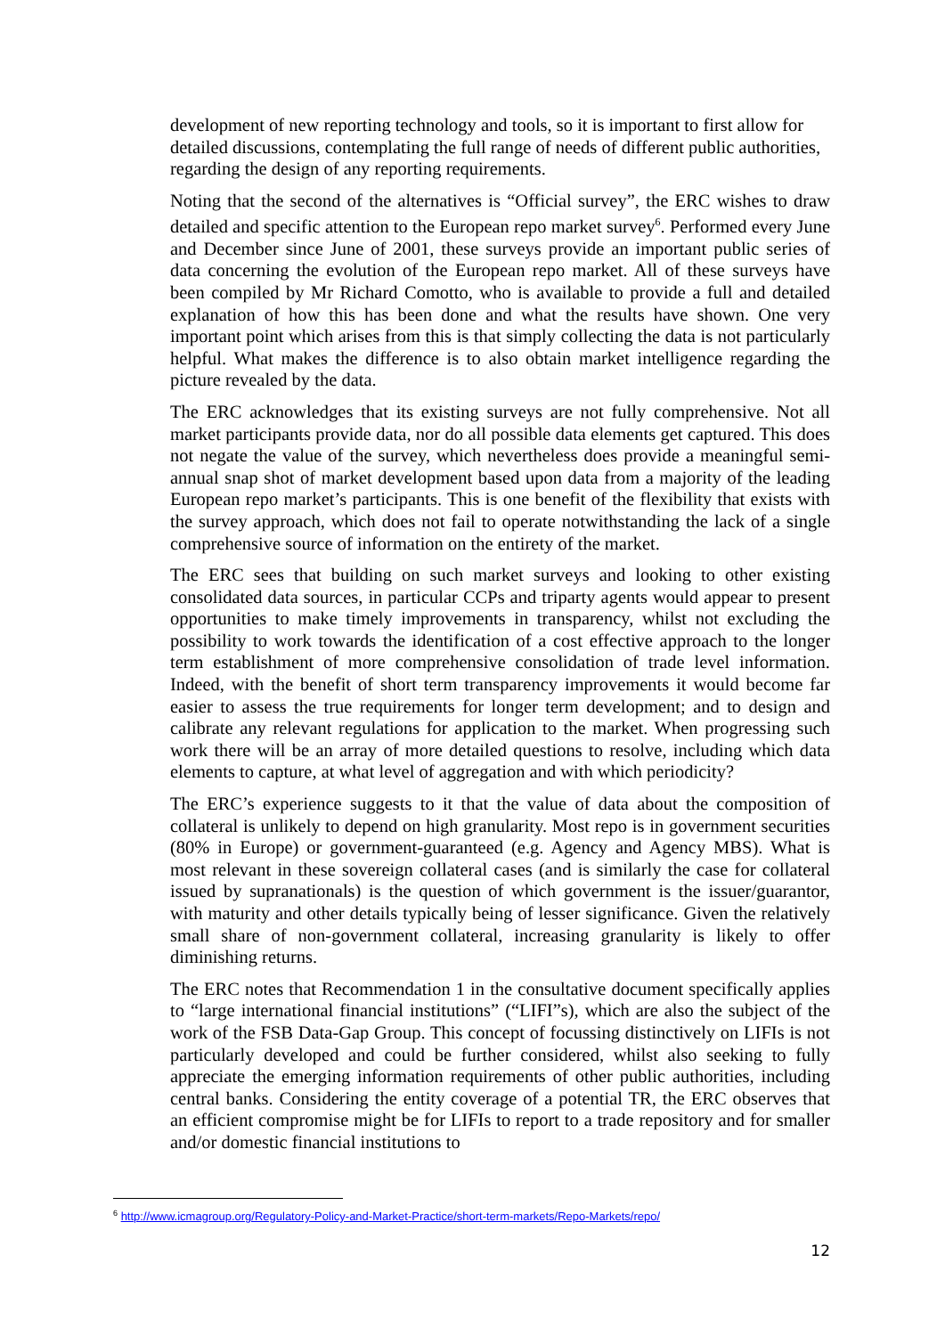development of new reporting technology and tools, so it is important to first allow for detailed discussions, contemplating the full range of needs of different public authorities, regarding the design of any reporting requirements.
Noting that the second of the alternatives is “Official survey”, the ERC wishes to draw detailed and specific attention to the European repo market survey<sup>6</sup>. Performed every June and December since June of 2001, these surveys provide an important public series of data concerning the evolution of the European repo market. All of these surveys have been compiled by Mr Richard Comotto, who is available to provide a full and detailed explanation of how this has been done and what the results have shown. One very important point which arises from this is that simply collecting the data is not particularly helpful. What makes the difference is to also obtain market intelligence regarding the picture revealed by the data.
The ERC acknowledges that its existing surveys are not fully comprehensive. Not all market participants provide data, nor do all possible data elements get captured. This does not negate the value of the survey, which nevertheless does provide a meaningful semi-annual snap shot of market development based upon data from a majority of the leading European repo market’s participants. This is one benefit of the flexibility that exists with the survey approach, which does not fail to operate notwithstanding the lack of a single comprehensive source of information on the entirety of the market.
The ERC sees that building on such market surveys and looking to other existing consolidated data sources, in particular CCPs and triparty agents would appear to present opportunities to make timely improvements in transparency, whilst not excluding the possibility to work towards the identification of a cost effective approach to the longer term establishment of more comprehensive consolidation of trade level information. Indeed, with the benefit of short term transparency improvements it would become far easier to assess the true requirements for longer term development; and to design and calibrate any relevant regulations for application to the market. When progressing such work there will be an array of more detailed questions to resolve, including which data elements to capture, at what level of aggregation and with which periodicity?
The ERC’s experience suggests to it that the value of data about the composition of collateral is unlikely to depend on high granularity. Most repo is in government securities (80% in Europe) or government-guaranteed (e.g. Agency and Agency MBS). What is most relevant in these sovereign collateral cases (and is similarly the case for collateral issued by supranationals) is the question of which government is the issuer/guarantor, with maturity and other details typically being of lesser significance. Given the relatively small share of non-government collateral, increasing granularity is likely to offer diminishing returns.
The ERC notes that Recommendation 1 in the consultative document specifically applies to “large international financial institutions” (“LIFI”s), which are also the subject of the work of the FSB Data-Gap Group. This concept of focussing distinctively on LIFIs is not particularly developed and could be further considered, whilst also seeking to fully appreciate the emerging information requirements of other public authorities, including central banks. Considering the entity coverage of a potential TR, the ERC observes that an efficient compromise might be for LIFIs to report to a trade repository and for smaller and/or domestic financial institutions to
<sup>6</sup> http://www.icmagroup.org/Regulatory-Policy-and-Market-Practice/short-term-markets/Repo-Markets/repo/
12